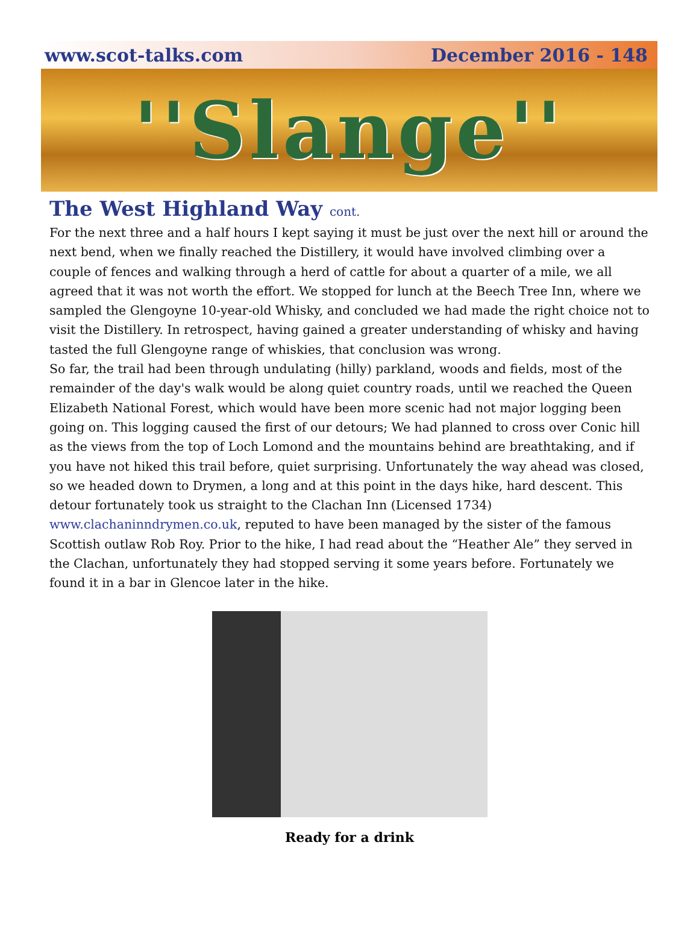www.scot-talks.com December 2016 - 148
''Slange''
The West Highland Way cont.
For the next three and a half hours I kept saying it must be just over the next hill or around the next bend, when we finally reached the Distillery, it would have involved climbing over a couple of fences and walking through a herd of cattle for about a quarter of a mile, we all agreed that it was not worth the effort. We stopped for lunch at the Beech Tree Inn, where we sampled the Glengoyne 10-year-old Whisky, and concluded we had made the right choice not to visit the Distillery. In retrospect, having gained a greater understanding of whisky and having tasted the full Glengoyne range of whiskies, that conclusion was wrong.
So far, the trail had been through undulating (hilly) parkland, woods and fields, most of the remainder of the day's walk would be along quiet country roads, until we reached the Queen Elizabeth National Forest, which would have been more scenic had not major logging been going on. This logging caused the first of our detours; We had planned to cross over Conic hill as the views from the top of Loch Lomond and the mountains behind are breathtaking, and if you have not hiked this trail before, quiet surprising. Unfortunately the way ahead was closed, so we headed down to Drymen, a long and at this point in the days hike, hard descent. This detour fortunately took us straight to the Clachan Inn (Licensed 1734) www.clachaninndrymen.co.uk, reputed to have been managed by the sister of the famous Scottish outlaw Rob Roy. Prior to the hike, I had read about the “Heather Ale” they served in the Clachan, unfortunately they had stopped serving it some years before. Fortunately we found it in a bar in Glencoe later in the hike.
Ready for a drink